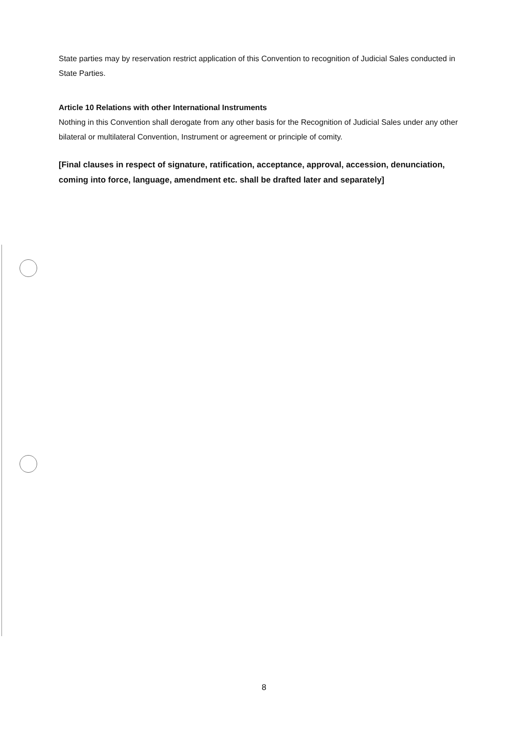State parties may by reservation restrict application of this Convention to recognition of Judicial Sales conducted in State Parties.
Article 10 Relations with other International Instruments
Nothing in this Convention shall derogate from any other basis for the Recognition of Judicial Sales under any other bilateral or multilateral Convention, Instrument or agreement or principle of comity.
[Final clauses in respect of signature, ratification, acceptance, approval, accession, denunciation, coming into force, language, amendment etc. shall be drafted later and separately]
8